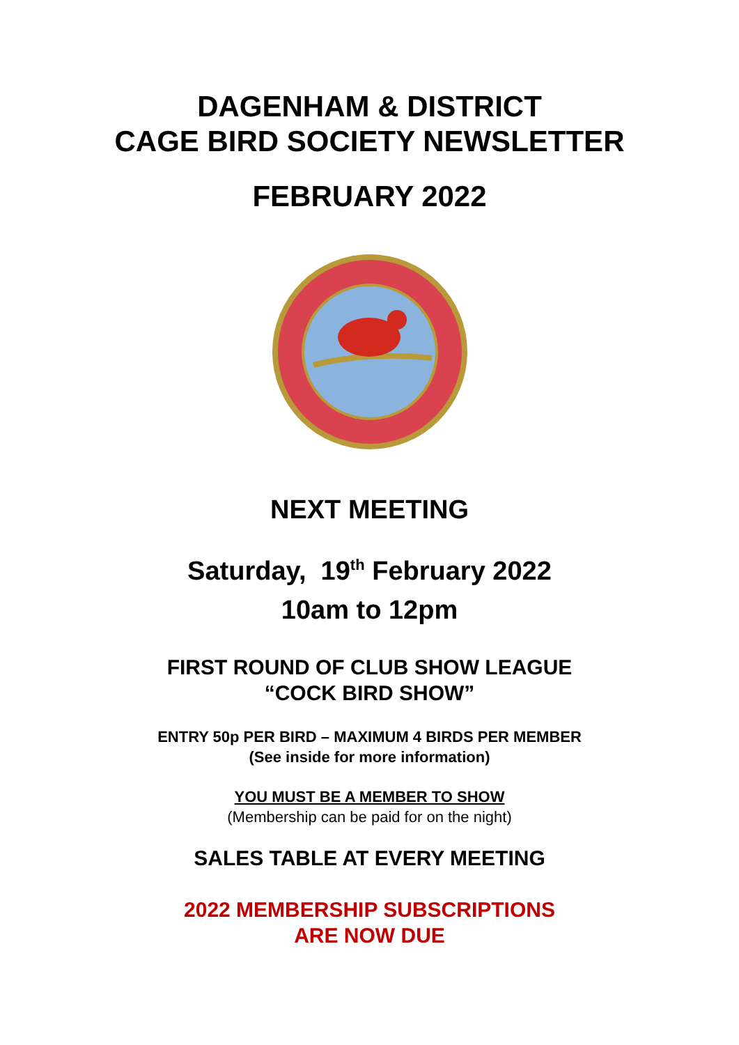DAGENHAM & DISTRICT
CAGE BIRD SOCIETY NEWSLETTER
FEBRUARY 2022
NEXT MEETING
Saturday, 19<sup>th</sup> February 2022
10am to 12pm
FIRST ROUND OF CLUB SHOW LEAGUE
“COCK BIRD SHOW”
ENTRY 50p PER BIRD – MAXIMUM 4 BIRDS PER MEMBER
(See inside for more information)
YOU MUST BE A MEMBER TO SHOW
(Membership can be paid for on the night)
SALES TABLE AT EVERY MEETING
2022 MEMBERSHIP SUBSCRIPTIONS
ARE NOW DUE